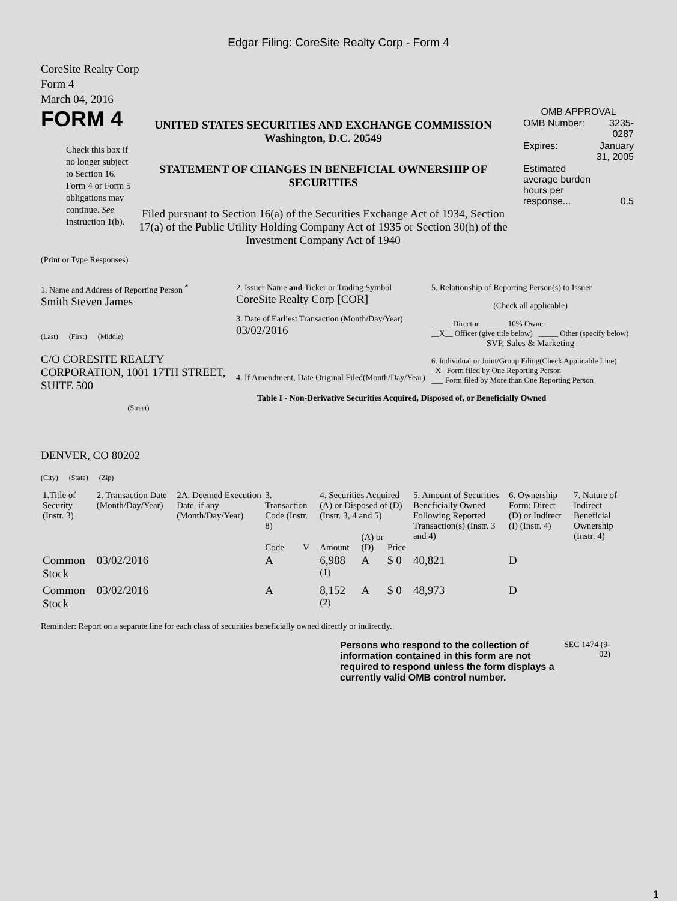Edgar Filing: CoreSite Realty Corp - Form 4
CoreSite Realty Corp
Form 4
March 04, 2016
FORM 4
Check this box if no longer subject to Section 16. Form 4 or Form 5 obligations may continue. See Instruction 1(b).
UNITED STATES SECURITIES AND EXCHANGE COMMISSION
Washington, D.C. 20549
STATEMENT OF CHANGES IN BENEFICIAL OWNERSHIP OF SECURITIES
Filed pursuant to Section 16(a) of the Securities Exchange Act of 1934, Section 17(a) of the Public Utility Holding Company Act of 1935 or Section 30(h) of the Investment Company Act of 1940
OMB APPROVAL
| OMB Number: | 3235-0287 |
| Expires: | January 31, 2005 |
| Estimated average burden hours per response... | 0.5 |
(Print or Type Responses)
1. Name and Address of Reporting Person <sup>*</sup>
Smith Steven James
(Last) (First) (Middle)
C/O CORESITE REALTY CORPORATION, 1001 17TH STREET, SUITE 500
(Street)
DENVER, CO 80202
(City) (State) (Zip)
2. Issuer Name and Ticker or Trading Symbol
CoreSite Realty Corp [COR]
3. Date of Earliest Transaction (Month/Day/Year)
03/02/2016
4. If Amendment, Date Original Filed(Month/Day/Year)
5. Relationship of Reporting Person(s) to Issuer
(Check all applicable)
_____ Director _____ 10% Owner
__X__ Officer (give title below) _____ Other (specify below)
SVP, Sales & Marketing
6. Individual or Joint/Group Filing(Check Applicable Line)
_X_ Form filed by One Reporting Person
___ Form filed by More than One Reporting Person
Table I - Non-Derivative Securities Acquired, Disposed of, or Beneficially Owned
| 1.Title of Security (Instr. 3) | 2. Transaction Date (Month/Day/Year) | 2A. Deemed Execution Date, if any (Month/Day/Year) | 3. Transaction Code (Instr. 8) | | 4. Securities Acquired (A) or Disposed of (D) (Instr. 3, 4 and 5) | | | 5. Amount of Securities Beneficially Owned Following Reported Transaction(s) (Instr. 3 and 4) | 6. Ownership Form: Direct (D) or Indirect (I) (Instr. 4) | 7. Nature of Indirect Beneficial Ownership (Instr. 4) |
| | | | Code | V | Amount | (A) or (D) | Price | | | |
| Common Stock | 03/02/2016 | | A | | 6,988 <sup>(1)</sup> | A | $ 0 | 40,821 | D | |
| Common Stock | 03/02/2016 | | A | | 8,152 <sup>(2)</sup> | A | $ 0 | 48,973 | D | |
Reminder: Report on a separate line for each class of securities beneficially owned directly or indirectly.
Persons who respond to the collection of information contained in this form are not required to respond unless the form displays a currently valid OMB control number.
SEC 1474 (9-02)
1